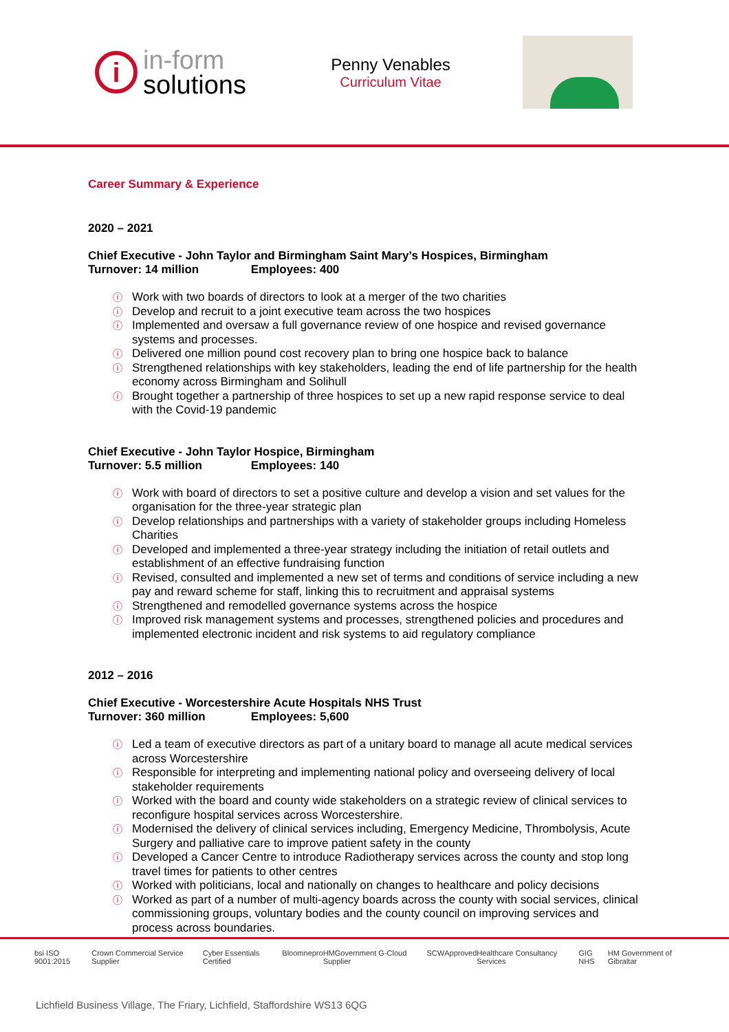i
in-form
solutions
Penny Venables
Curriculum Vitae
Career Summary & Experience
2020 – 2021
Chief Executive - John Taylor and Birmingham Saint Mary’s Hospices, Birmingham
Turnover: 14 million Employees: 400
Work with two boards of directors to look at a merger of the two charities
Develop and recruit to a joint executive team across the two hospices
Implemented and oversaw a full governance review of one hospice and revised governance systems and processes.
Delivered one million pound cost recovery plan to bring one hospice back to balance
Strengthened relationships with key stakeholders, leading the end of life partnership for the health economy across Birmingham and Solihull
Brought together a partnership of three hospices to set up a new rapid response service to deal with the Covid-19 pandemic
Chief Executive - John Taylor Hospice, Birmingham
Turnover: 5.5 million Employees: 140
Work with board of directors to set a positive culture and develop a vision and set values for the organisation for the three-year strategic plan
Develop relationships and partnerships with a variety of stakeholder groups including Homeless Charities
Developed and implemented a three-year strategy including the initiation of retail outlets and establishment of an effective fundraising function
Revised, consulted and implemented a new set of terms and conditions of service including a new pay and reward scheme for staff, linking this to recruitment and appraisal systems
Strengthened and remodelled governance systems across the hospice
Improved risk management systems and processes, strengthened policies and procedures and implemented electronic incident and risk systems to aid regulatory compliance
2012 – 2016
Chief Executive - Worcestershire Acute Hospitals NHS Trust
Turnover: 360 million Employees: 5,600
Led a team of executive directors as part of a unitary board to manage all acute medical services across Worcestershire
Responsible for interpreting and implementing national policy and overseeing delivery of local stakeholder requirements
Worked with the board and county wide stakeholders on a strategic review of clinical services to reconfigure hospital services across Worcestershire.
Modernised the delivery of clinical services including, Emergency Medicine, Thrombolysis, Acute Surgery and palliative care to improve patient safety in the county
Developed a Cancer Centre to introduce Radiotherapy services across the county and stop long travel times for patients to other centres
Worked with politicians, local and nationally on changes to healthcare and policy decisions
Worked as part of a number of multi-agency boards across the county with social services, clinical commissioning groups, voluntary bodies and the county council on improving services and process across boundaries.
bsi ISO 9001:2015 Crown Commercial Service Supplier Cyber Essentials Certified Bloom nepro HMGovernment G-Cloud Supplier SCW Approved Healthcare Consultancy Services GIG NHS HM Government of Gibraltar
Lichfield Business Village, The Friary, Lichfield, Staffordshire WS13 6QG